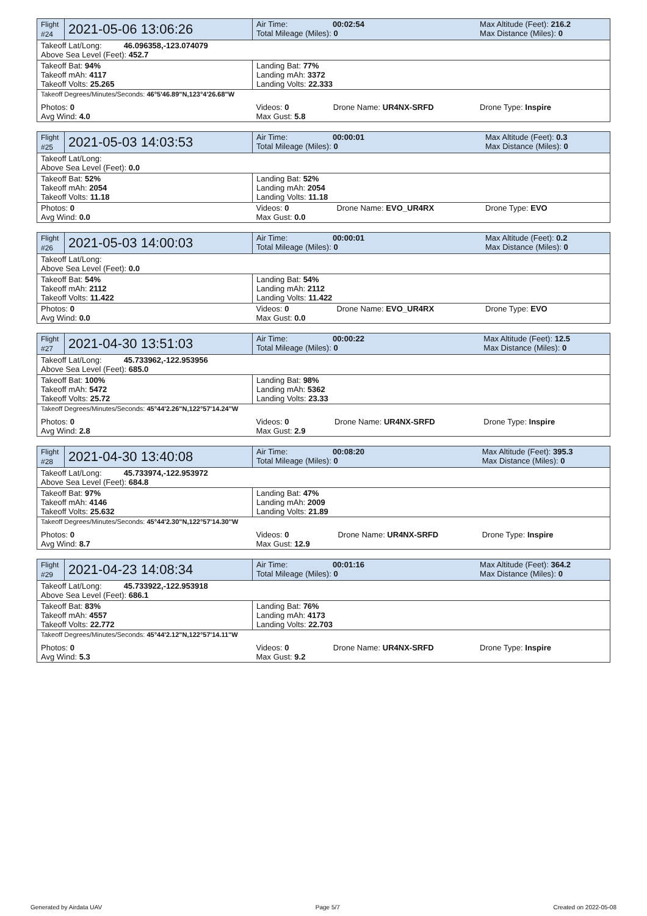| Flight #24 | 2021-05-06 13:06:26 | Air Time: 00:02:54 Total Mileage (Miles): 0 | | Max Altitude (Feet): 216.2 Max Distance (Miles): 0 |
| Takeoff Lat/Long: 46.096358,-123.074079 Above Sea Level (Feet): 452.7 | | | | |
| Takeoff Bat: 94% Takeoff mAh: 4117 Takeoff Volts: 25.265 | | Landing Bat: 77% Landing mAh: 3372 Landing Volts: 22.333 | | |
| Takeoff Degrees/Minutes/Seconds: 46°5'46.89"N,123°4'26.68"W | | | | |
| Photos: 0 Avg Wind: 4.0 | | Videos: 0 Max Gust: 5.8 | Drone Name: UR4NX-SRFD | Drone Type: Inspire |
| Flight #25 | 2021-05-03 14:03:53 | Air Time: 00:00:01 Total Mileage (Miles): 0 | | Max Altitude (Feet): 0.3 Max Distance (Miles): 0 |
| Takeoff Lat/Long: Above Sea Level (Feet): 0.0 | | | | |
| Takeoff Bat: 52% Takeoff mAh: 2054 Takeoff Volts: 11.18 | | Landing Bat: 52% Landing mAh: 2054 Landing Volts: 11.18 | | |
| Photos: 0 Avg Wind: 0.0 | | Videos: 0 Max Gust: 0.0 | Drone Name: EVO_UR4RX | Drone Type: EVO |
| Flight #26 | 2021-05-03 14:00:03 | Air Time: 00:00:01 Total Mileage (Miles): 0 | | Max Altitude (Feet): 0.2 Max Distance (Miles): 0 |
| Takeoff Lat/Long: Above Sea Level (Feet): 0.0 | | | | |
| Takeoff Bat: 54% Takeoff mAh: 2112 Takeoff Volts: 11.422 | | Landing Bat: 54% Landing mAh: 2112 Landing Volts: 11.422 | | |
| Photos: 0 Avg Wind: 0.0 | | Videos: 0 Max Gust: 0.0 | Drone Name: EVO_UR4RX | Drone Type: EVO |
| Flight #27 | 2021-04-30 13:51:03 | Air Time: 00:00:22 Total Mileage (Miles): 0 | | Max Altitude (Feet): 12.5 Max Distance (Miles): 0 |
| Takeoff Lat/Long: 45.733962,-122.953956 Above Sea Level (Feet): 685.0 | | | | |
| Takeoff Bat: 100% Takeoff mAh: 5472 Takeoff Volts: 25.72 | | Landing Bat: 98% Landing mAh: 5362 Landing Volts: 23.33 | | |
| Takeoff Degrees/Minutes/Seconds: 45°44'2.26"N,122°57'14.24"W | | | | |
| Photos: 0 Avg Wind: 2.8 | | Videos: 0 Max Gust: 2.9 | Drone Name: UR4NX-SRFD | Drone Type: Inspire |
| Flight #28 | 2021-04-30 13:40:08 | Air Time: 00:08:20 Total Mileage (Miles): 0 | | Max Altitude (Feet): 395.3 Max Distance (Miles): 0 |
| Takeoff Lat/Long: 45.733974,-122.953972 Above Sea Level (Feet): 684.8 | | | | |
| Takeoff Bat: 97% Takeoff mAh: 4146 Takeoff Volts: 25.632 | | Landing Bat: 47% Landing mAh: 2009 Landing Volts: 21.89 | | |
| Takeoff Degrees/Minutes/Seconds: 45°44'2.30"N,122°57'14.30"W | | | | |
| Photos: 0 Avg Wind: 8.7 | | Videos: 0 Max Gust: 12.9 | Drone Name: UR4NX-SRFD | Drone Type: Inspire |
| Flight #29 | 2021-04-23 14:08:34 | Air Time: 00:01:16 Total Mileage (Miles): 0 | | Max Altitude (Feet): 364.2 Max Distance (Miles): 0 |
| Takeoff Lat/Long: 45.733922,-122.953918 Above Sea Level (Feet): 686.1 | | | | |
| Takeoff Bat: 83% Takeoff mAh: 4557 Takeoff Volts: 22.772 | | Landing Bat: 76% Landing mAh: 4173 Landing Volts: 22.703 | | |
| Takeoff Degrees/Minutes/Seconds: 45°44'2.12"N,122°57'14.11"W | | | | |
| Photos: 0 Avg Wind: 5.3 | | Videos: 0 Max Gust: 9.2 | Drone Name: UR4NX-SRFD | Drone Type: Inspire |
Generated by Airdata UAV Page 5/7 Created on 2022-05-08